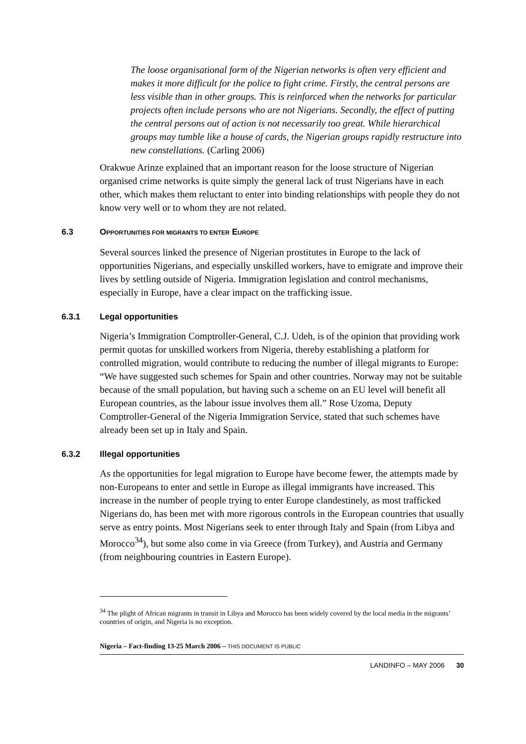The loose organisational form of the Nigerian networks is often very efficient and makes it more difficult for the police to fight crime. Firstly, the central persons are less visible than in other groups. This is reinforced when the networks for particular projects often include persons who are not Nigerians. Secondly, the effect of putting the central persons out of action is not necessarily too great. While hierarchical groups may tumble like a house of cards, the Nigerian groups rapidly restructure into new constellations. (Carling 2006)
Orakwue Arinze explained that an important reason for the loose structure of Nigerian organised crime networks is quite simply the general lack of trust Nigerians have in each other, which makes them reluctant to enter into binding relationships with people they do not know very well or to whom they are not related.
6.3 OPPORTUNITIES FOR MIGRANTS TO ENTER EUROPE
Several sources linked the presence of Nigerian prostitutes in Europe to the lack of opportunities Nigerians, and especially unskilled workers, have to emigrate and improve their lives by settling outside of Nigeria. Immigration legislation and control mechanisms, especially in Europe, have a clear impact on the trafficking issue.
6.3.1 Legal opportunities
Nigeria’s Immigration Comptroller-General, C.J. Udeh, is of the opinion that providing work permit quotas for unskilled workers from Nigeria, thereby establishing a platform for controlled migration, would contribute to reducing the number of illegal migrants to Europe: “We have suggested such schemes for Spain and other countries. Norway may not be suitable because of the small population, but having such a scheme on an EU level will benefit all European countries, as the labour issue involves them all.” Rose Uzoma, Deputy Comptroller-General of the Nigeria Immigration Service, stated that such schemes have already been set up in Italy and Spain.
6.3.2 Illegal opportunities
As the opportunities for legal migration to Europe have become fewer, the attempts made by non-Europeans to enter and settle in Europe as illegal immigrants have increased. This increase in the number of people trying to enter Europe clandestinely, as most trafficked Nigerians do, has been met with more rigorous controls in the European countries that usually serve as entry points. Most Nigerians seek to enter through Italy and Spain (from Libya and Morocco<sup>34</sup>), but some also come in via Greece (from Turkey), and Austria and Germany (from neighbouring countries in Eastern Europe).
<sup>34</sup> The plight of African migrants in transit in Libya and Morocco has been widely covered by the local media in the migrants’ countries of origin, and Nigeria is no exception.
Nigeria – Fact-finding 13-25 March 2006 – THIS DOCUMENT IS PUBLIC
LANDINFO – MAY 2006 30